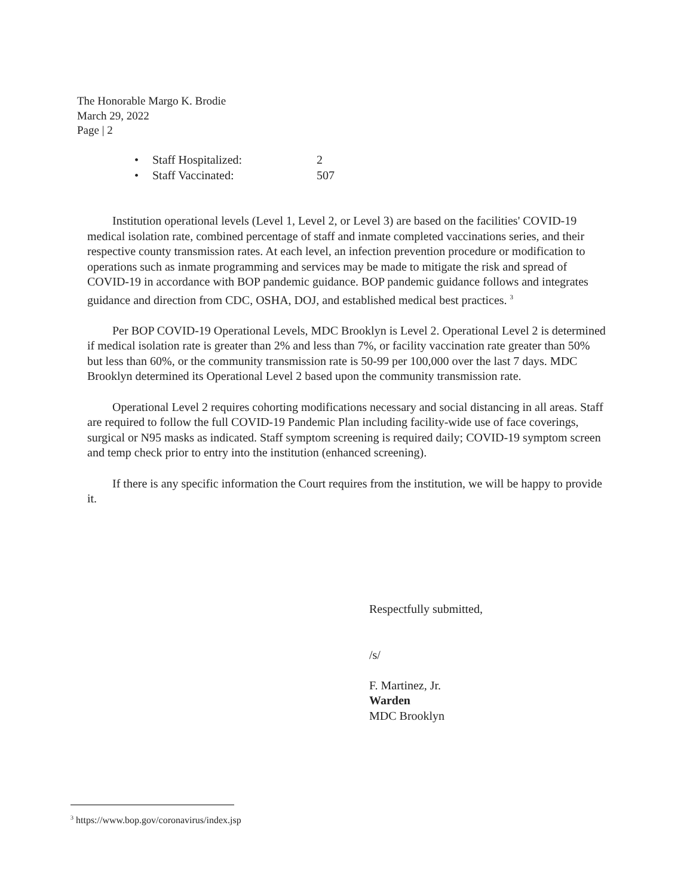The Honorable Margo K. Brodie
March 29, 2022
Page | 2
• Staff Hospitalized: 2
• Staff Vaccinated: 507
Institution operational levels (Level 1, Level 2, or Level 3) are based on the facilities' COVID-19 medical isolation rate, combined percentage of staff and inmate completed vaccinations series, and their respective county transmission rates. At each level, an infection prevention procedure or modification to operations such as inmate programming and services may be made to mitigate the risk and spread of COVID-19 in accordance with BOP pandemic guidance. BOP pandemic guidance follows and integrates guidance and direction from CDC, OSHA, DOJ, and established medical best practices. <sup>3</sup>
Per BOP COVID-19 Operational Levels, MDC Brooklyn is Level 2. Operational Level 2 is determined if medical isolation rate is greater than 2% and less than 7%, or facility vaccination rate greater than 50% but less than 60%, or the community transmission rate is 50-99 per 100,000 over the last 7 days. MDC Brooklyn determined its Operational Level 2 based upon the community transmission rate.
Operational Level 2 requires cohorting modifications necessary and social distancing in all areas. Staff are required to follow the full COVID-19 Pandemic Plan including facility-wide use of face coverings, surgical or N95 masks as indicated. Staff symptom screening is required daily; COVID-19 symptom screen and temp check prior to entry into the institution (enhanced screening).
If there is any specific information the Court requires from the institution, we will be happy to provide it.
Respectfully submitted,
/s/
F. Martinez, Jr.
Warden
MDC Brooklyn
<sup>3</sup> https://www.bop.gov/coronavirus/index.jsp